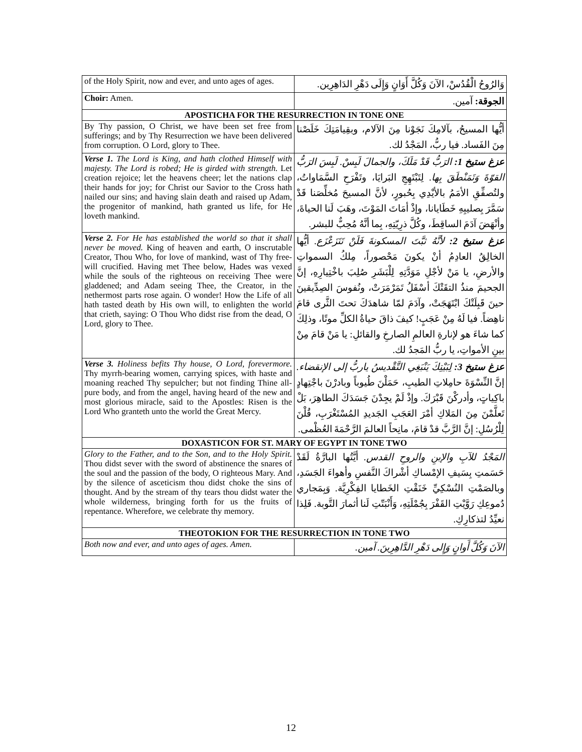| of the Holy Spirit, now and ever, and unto ages of ages. | وَالرُوحُ الْقُدُسْ، الآنَ وَكُلَّ أَوَانٍ وَإِلَى دَهْرِ الدَاهِرِين. |
| Choir: Amen. | الجوقة: آمين. |
| APOSTICHA FOR THE RESURRECTION IN TONE ONE | |
| By Thy passion, O Christ, we have been set free from sufferings; and by Thy Resurrection we have been delivered from corruption. O Lord, glory to Thee. | أيُّها المسيحُ، بآلامِكَ نَجَوْنا مِنَ الآلام، وبقِيامَتِكَ خَلَصْنا مِنَ الفَساد. فيا ربُّ، المَجْدُ لك. |
| Verse 1. The Lord is King, and hath clothed Himself with majesty. The Lord is robed; He is girded with strength. Let creation rejoice; let the heavens cheer; let the nations clap their hands for joy; for Christ our Savior to the Cross hath nailed our sins; and having slain death and raised up Adam, the progenitor of mankind, hath granted us life, for He loveth mankind. | عزغ ستيخ 1: الرَبُّ قَدْ مَلَكَ، والجمالَ لَبِسْ. لَبِسَ الرَبُّ القوّةَ وَتَمَنْطَقَ بِها. لِتَبْتَهِجِ البَرايَا، وتَفْرَحِ السَّمَاواتُ، ولتُصفِّقِ الأمَمُ بالأيْدِي بِحُبورٍ، لأنَّ المسيحَ مُخلِّصَنا قَدْ سَمَّرَ بِصليبِهِ خَطَايانا، وإذْ أمَاتَ المَوْتَ، وهَبَ لَنا الحياةَ، وأنْهَضَ آدَمَ الساقِطَ، وكُلَّ ذرِيّتِهِ، بِما أنَّهُ مُحِبٌّ للبشر. |
| Verse 2. For He has established the world so that it shall never be moved. King of heaven and earth, O inscrutable Creator, Thou Who, for love of mankind, wast of Thy free-will crucified. Having met Thee below, Hades was vexed while the souls of the righteous on receiving Thee were gladdened; and Adam seeing Thee, the Creator, in the nethermost parts rose again. O wonder! How the Life of all hath tasted death by His own will, to enlighten the world that crieth, saying: O Thou Who didst rise from the dead, O Lord, glory to Thee. | عزغ ستيخ 2: لأنَّهُ ثبَّتَ المسكونةَ فَلَنْ تَتَزَعْزَع. أيُّها الخالِقُ العادِمُ أنْ يكونَ مَحْصوراً، مِلكُ السمواتِ والأرضِ، يا مَنْ لأجْلِ مَوَدَّتِهِ لِلْبَشَرِ صُلِبَ باخْتِيارِهِ، إنَّ الجحيمَ منذُ التقَتْكَ أسْفَلُ تَمَرْمَرَتْ، ونُفوسَ الصِدِّيقينَ حينَ قَبِلَتْكَ ابْتَهَجَتْ، وآدَمَ لمّا شاهدَكَ تحتَ الثَّرى قامَ ناهِضاً. فيا لَهُ مِنْ عَجَبٍ! كيفَ ذاقَ حياةُ الكلِّ موتًا، وذلِكَ كما شاءَ هو لإنارةِ العالمِ الصارخِ والقائلِ: يا مَنْ قامَ مِنْ بينِ الأمواتِ، يا ربُّ المَجدُ لك. |
| Verse 3. Holiness befits Thy house, O Lord, forevermore. Thy myrrh-bearing women, carrying spices, with haste and moaning reached Thy sepulcher; but not finding Thine all-pure body, and from the angel, having heard of the new and most glorious miracle, said to the Apostles: Risen is the Lord Who granteth unto the world the Great Mercy. | عزغ ستيخ 3: لِبَيْتِكَ يَنْبَغِي التَّقْديسُ ياربُّ إلى الإنقضاء. إنَّ النِّسْوَةَ حامِلاتِ الطيبِ، حَمَلْنَ طُيوباً وبادرْنَ باجْتِهادٍ باكِياتٍ، وأدركْنَ قَبْرَكَ. وإذْ لَمْ يجِدْنَ جَسَدَكَ الطاهِرَ، بَلْ تَعلَّمْنَ مِنَ المَلاكِ أمْرَ العَجَبِ الجَديدِ المُسْتَغْرَبِ، قُلْنَ لِلْرُسُلِ: إنَّ الرَّبَّ قدْ قامَ، مانِحاً العالمَ الرَّحْمَةَ العُظْمى. |
| DOXASTICON FOR ST. MARY OF EGYPT IN TONE TWO | |
| Glory to the Father, and to the Son, and to the Holy Spirit. Thou didst sever with the sword of abstinence the snares of the soul and the passion of the body, O righteous Mary. And by the silence of asceticism thou didst choke the sins of thought. And by the stream of thy tears thou didst water the whole wilderness, bringing forth for us the fruits of repentance. Wherefore, we celebrate thy memory. | المَجْدُ للآبِ والإبنِ والروحِ القدس. أيَّتُها البارَّةُ لَقَدْ حَسَمتِ بِسَيفِ الإمْساكِ أشْراكَ النَّفسِ وأهواءَ الجَسَدِ، وبالصَمْتِ النُسْكِيِّ خَنَقْتِ الخَطايا الفِكْرِيَّة. وَبِمَجاري دُموعِكِ رَوَّيْتِ القَفْرَ بِجُمْلَتِهِ، وَأَنْبَتّتِ لَنا أثمارَ التَّوبة. فَلِذا نعيِّدُ لتذكارِكِ. |
| THEOTOKION FOR THE RESURRECTION IN TONE TWO | |
| Both now and ever, and unto ages of ages. Amen. | الآنَ وَكُلَّ أَوانٍ وَإِلى دَهْرِ الدَّاهِرِينَ. آمين. |
12